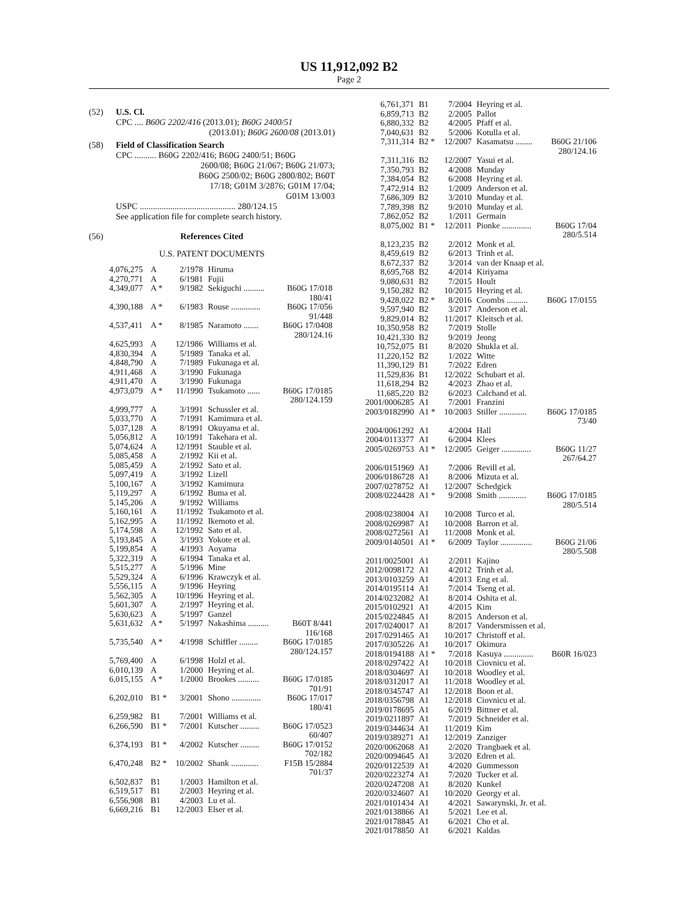US 11,912,092 B2
Page 2
(52) U.S. Cl.
CPC .... B60G 2202/416 (2013.01); B60G 2400/51
(2013.01); B60G 2600/08 (2013.01)
(58) Field of Classification Search
CPC .......... B60G 2202/416; B60G 2400/51; B60G
2600/08; B60G 21/067; B60G 21/073;
B60G 2500/02; B60G 2800/802; B60T
17/18; G01M 3/2876; G01M 17/04;
G01M 13/003
USPC ............................................ 280/124.15
See application file for complete search history.
(56) References Cited
U.S. PATENT DOCUMENTS
| 4,076,275 | A | 2/1978 | Hiruma | |
| 4,270,771 | A | 6/1981 | Fujii | |
| 4,349,077 | A * | 9/1982 | Sekiguchi .......... | B60G 17/018 180/41 |
| 4,390,188 | A * | 6/1983 | Rouse .............. | B60G 17/056 91/448 |
| 4,537,411 | A * | 8/1985 | Naramoto ....... | B60G 17/0408 280/124.16 |
| 4,625,993 | A | 12/1986 | Williams et al. | |
| 4,830,394 | A | 5/1989 | Tanaka et al. | |
| 4,848,790 | A | 7/1989 | Fukunaga et al. | |
| 4,911,468 | A | 3/1990 | Fukunaga | |
| 4,911,470 | A | 3/1990 | Fukunaga | |
| 4,973,079 | A * | 11/1990 | Tsukamoto ...... | B60G 17/0185 280/124.159 |
| 4,999,777 | A | 3/1991 | Schussler et al. | |
| 5,033,770 | A | 7/1991 | Kamimura et al. | |
| 5,037,128 | A | 8/1991 | Okuyama et al. | |
| 5,056,812 | A | 10/1991 | Takehara et al. | |
| 5,074,624 | A | 12/1991 | Stauble et al. | |
| 5,085,458 | A | 2/1992 | Kii et al. | |
| 5,085,459 | A | 2/1992 | Sato et al. | |
| 5,097,419 | A | 3/1992 | Lizell | |
| 5,100,167 | A | 3/1992 | Kamimura | |
| 5,119,297 | A | 6/1992 | Buma et al. | |
| 5,145,206 | A | 9/1992 | Williams | |
| 5,160,161 | A | 11/1992 | Tsukamoto et al. | |
| 5,162,995 | A | 11/1992 | Ikemoto et al. | |
| 5,174,598 | A | 12/1992 | Sato et al. | |
| 5,193,845 | A | 3/1993 | Yokote et al. | |
| 5,199,854 | A | 4/1993 | Aoyama | |
| 5,322,319 | A | 6/1994 | Tanaka et al. | |
| 5,515,277 | A | 5/1996 | Mine | |
| 5,529,324 | A | 6/1996 | Krawczyk et al. | |
| 5,556,115 | A | 9/1996 | Heyring | |
| 5,562,305 | A | 10/1996 | Heyring et al. | |
| 5,601,307 | A | 2/1997 | Heyring et al. | |
| 5,630,623 | A | 5/1997 | Ganzel | |
| 5,631,632 | A * | 5/1997 | Nakashima .......... | B60T 8/441 116/168 |
| 5,735,540 | A * | 4/1998 | Schiffler ......... | B60G 17/0185 280/124.157 |
| 5,769,400 | A | 6/1998 | Holzl et al. | |
| 6,010,139 | A | 1/2000 | Heyring et al. | |
| 6,015,155 | A * | 1/2000 | Brookes .......... | B60G 17/0185 701/91 |
| 6,202,010 | B1 * | 3/2001 | Shono .............. | B60G 17/017 180/41 |
| 6,259,982 | B1 | 7/2001 | Williams et al. | |
| 6,266,590 | B1 * | 7/2001 | Kutscher ......... | B60G 17/0523 60/407 |
| 6,374,193 | B1 * | 4/2002 | Kutscher ......... | B60G 17/0152 702/182 |
| 6,470,248 | B2 * | 10/2002 | Shank ............. | F15B 15/2884 701/37 |
| 6,502,837 | B1 | 1/2003 | Hamilton et al. | |
| 6,519,517 | B1 | 2/2003 | Heyring et al. | |
| 6,556,908 | B1 | 4/2003 | Lu et al. | |
| 6,669,216 | B1 | 12/2003 | Elser et al. | |
| 6,761,371 | B1 | 7/2004 | Heyring et al. | |
| 6,859,713 | B2 | 2/2005 | Pallot | |
| 6,880,332 | B2 | 4/2005 | Pfaff et al. | |
| 7,040,631 | B2 | 5/2006 | Kotulla et al. | |
| 7,311,314 | B2 * | 12/2007 | Kasamatsu ........ | B60G 21/106 280/124.16 |
| 7,311,316 | B2 | 12/2007 | Yasui et al. | |
| 7,350,793 | B2 | 4/2008 | Munday | |
| 7,384,054 | B2 | 6/2008 | Heyring et al. | |
| 7,472,914 | B2 | 1/2009 | Anderson et al. | |
| 7,686,309 | B2 | 3/2010 | Munday et al. | |
| 7,789,398 | B2 | 9/2010 | Munday et al. | |
| 7,862,052 | B2 | 1/2011 | Germain | |
| 8,075,002 | B1 * | 12/2011 | Pionke .............. | B60G 17/04 280/5.514 |
| 8,123,235 | B2 | 2/2012 | Monk et al. | |
| 8,459,619 | B2 | 6/2013 | Trinh et al. | |
| 8,672,337 | B2 | 3/2014 | van der Knaap et al. | |
| 8,695,768 | B2 | 4/2014 | Kiriyama | |
| 9,080,631 | B2 | 7/2015 | Hoult | |
| 9,150,282 | B2 | 10/2015 | Heyring et al. | |
| 9,428,022 | B2 * | 8/2016 | Coombs .......... | B60G 17/0155 |
| 9,597,940 | B2 | 3/2017 | Anderson et al. | |
| 9,829,014 | B2 | 11/2017 | Kleitsch et al. | |
| 10,350,958 | B2 | 7/2019 | Stolle | |
| 10,421,330 | B2 | 9/2019 | Jeong | |
| 10,752,075 | B1 | 8/2020 | Shukla et al. | |
| 11,220,152 | B2 | 1/2022 | Witte | |
| 11,390,129 | B1 | 7/2022 | Edren | |
| 11,529,836 | B1 | 12/2022 | Schubart et al. | |
| 11,618,294 | B2 | 4/2023 | Zhao et al. | |
| 11,685,220 | B2 | 6/2023 | Calchand et al. | |
| 2001/0006285 | A1 | 7/2001 | Franzini | |
| 2003/0182990 | A1 * | 10/2003 | Stiller ............. | B60G 17/0185 73/40 |
| 2004/0061292 | A1 | 4/2004 | Hall | |
| 2004/0113377 | A1 | 6/2004 | Klees | |
| 2005/0269753 | A1 * | 12/2005 | Geiger .............. | B60G 11/27 267/64.27 |
| 2006/0151969 | A1 | 7/2006 | Revill et al. | |
| 2006/0186728 | A1 | 8/2006 | Mizuta et al. | |
| 2007/0278752 | A1 | 12/2007 | Schedgick | |
| 2008/0224428 | A1 * | 9/2008 | Smith ............. | B60G 17/0185 280/5.514 |
| 2008/0238004 | A1 | 10/2008 | Turco et al. | |
| 2008/0269987 | A1 | 10/2008 | Barron et al. | |
| 2008/0272561 | A1 | 11/2008 | Monk et al. | |
| 2009/0140501 | A1 * | 6/2009 | Taylor ............... | B60G 21/06 280/5.508 |
| 2011/0025001 | A1 | 2/2011 | Kajino | |
| 2012/0098172 | A1 | 4/2012 | Trinh et al. | |
| 2013/0103259 | A1 | 4/2013 | Eng et al. | |
| 2014/0195114 | A1 | 7/2014 | Tseng et al. | |
| 2014/0232082 | A1 | 8/2014 | Oshita et al. | |
| 2015/0102921 | A1 | 4/2015 | Kim | |
| 2015/0224845 | A1 | 8/2015 | Anderson et al. | |
| 2017/0240017 | A1 | 8/2017 | Vandersmissen et al. | |
| 2017/0291465 | A1 | 10/2017 | Christoff et al. | |
| 2017/0305226 | A1 | 10/2017 | Okimura | |
| 2018/0194188 | A1 * | 7/2018 | Kasuya .............. | B60R 16/023 |
| 2018/0297422 | A1 | 10/2018 | Ciovnicu et al. | |
| 2018/0304697 | A1 | 10/2018 | Woodley et al. | |
| 2018/0312017 | A1 | 11/2018 | Woodley et al. | |
| 2018/0345747 | A1 | 12/2018 | Boon et al. | |
| 2018/0356798 | A1 | 12/2018 | Ciovnicu et al. | |
| 2019/0178695 | A1 | 6/2019 | Bittner et al. | |
| 2019/0211897 | A1 | 7/2019 | Schneider et al. | |
| 2019/0344634 | A1 | 11/2019 | Kim | |
| 2019/0389271 | A1 | 12/2019 | Zanziger | |
| 2020/0062068 | A1 | 2/2020 | Trangbaek et al. | |
| 2020/0094645 | A1 | 3/2020 | Edren et al. | |
| 2020/0122539 | A1 | 4/2020 | Gummesson | |
| 2020/0223274 | A1 | 7/2020 | Tucker et al. | |
| 2020/0247208 | A1 | 8/2020 | Kunkel | |
| 2020/0324607 | A1 | 10/2020 | Georgy et al. | |
| 2021/0101434 | A1 | 4/2021 | Sawarynski, Jr. et al. | |
| 2021/0138866 | A1 | 5/2021 | Lee et al. | |
| 2021/0178845 | A1 | 6/2021 | Cho et al. | |
| 2021/0178850 | A1 | 6/2021 | Kaldas | |